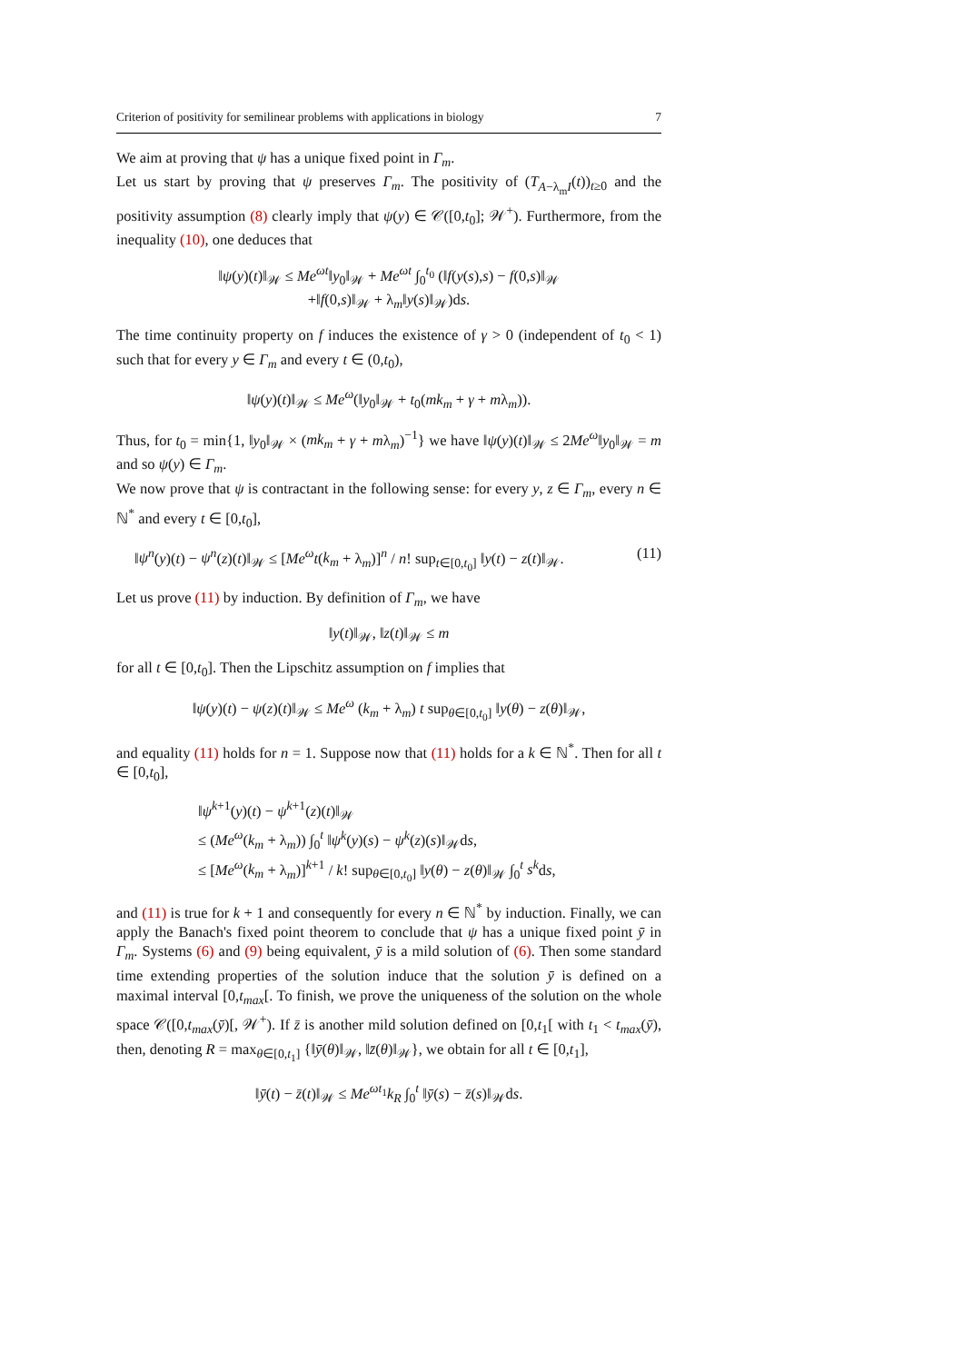Criterion of positivity for semilinear problems with applications in biology 7
We aim at proving that ψ has a unique fixed point in Γ<sub>m</sub>.
Let us start by proving that ψ preserves Γ<sub>m</sub>. The positivity of (T<sub>A−λ<sub>m</sub>I</sub>(t))<sub>t≥0</sub> and the positivity assumption (8) clearly imply that ψ(y) ∈ 𝒞([0,t<sub>0</sub>]; 𝒲<sup>+</sup>). Furthermore, from the inequality (10), one deduces that
‖ψ(y)(t)‖<sub>𝒲</sub> ≤ Me<sup>ωt</sup>‖y<sub>0</sub>‖<sub>𝒲</sub> + Me<sup>ωt</sup> ∫<sub>0</sub><sup>t<sub>0</sub></sup> (‖f(y(s),s) − f(0,s)‖<sub>𝒲</sub>
+‖f(0,s)‖<sub>𝒲</sub> + λ<sub>m</sub>‖y(s)‖<sub>𝒲</sub>)ds.
The time continuity property on f induces the existence of γ > 0 (independent of t<sub>0</sub> < 1) such that for every y ∈ Γ<sub>m</sub> and every t ∈ (0,t<sub>0</sub>),
‖ψ(y)(t)‖<sub>𝒲</sub> ≤ Me<sup>ω</sup>(‖y<sub>0</sub>‖<sub>𝒲</sub> + t<sub>0</sub>(mk<sub>m</sub> + γ + mλ<sub>m</sub>)).
Thus, for t<sub>0</sub> = min{1, ‖y<sub>0</sub>‖<sub>𝒲</sub> × (mk<sub>m</sub> + γ + mλ<sub>m</sub>)<sup>−1</sup>} we have ‖ψ(y)(t)‖<sub>𝒲</sub> ≤ 2Me<sup>ω</sup>‖y<sub>0</sub>‖<sub>𝒲</sub> = m and so ψ(y) ∈ Γ<sub>m</sub>.
We now prove that ψ is contractant in the following sense: for every y, z ∈ Γ<sub>m</sub>, every n ∈ ℕ<sup>*</sup> and every t ∈ [0,t<sub>0</sub>],
‖ψ<sup>n</sup>(y)(t) − ψ<sup>n</sup>(z)(t)‖<sub>𝒲</sub> ≤ [Me<sup>ω</sup>t(k<sub>m</sub> + λ<sub>m</sub>)]<sup>n</sup> / n! sup<sub>t∈[0,t<sub>0</sub>]</sub> ‖y(t) − z(t)‖<sub>𝒲</sub>. (11)
Let us prove (11) by induction. By definition of Γ<sub>m</sub>, we have
‖y(t)‖<sub>𝒲</sub>, ‖z(t)‖<sub>𝒲</sub> ≤ m
for all t ∈ [0,t<sub>0</sub>]. Then the Lipschitz assumption on f implies that
‖ψ(y)(t) − ψ(z)(t)‖<sub>𝒲</sub> ≤ Me<sup>ω</sup> (k<sub>m</sub> + λ<sub>m</sub>) t sup<sub>θ∈[0,t<sub>0</sub>]</sub> ‖y(θ) − z(θ)‖<sub>𝒲</sub>,
and equality (11) holds for n = 1. Suppose now that (11) holds for a k ∈ ℕ<sup>*</sup>. Then for all t ∈ [0,t<sub>0</sub>],
‖ψ<sup>k+1</sup>(y)(t) − ψ<sup>k+1</sup>(z)(t)‖<sub>𝒲</sub>
≤ (Me<sup>ω</sup>(k<sub>m</sub> + λ<sub>m</sub>)) ∫<sub>0</sub><sup>t</sup> ‖ψ<sup>k</sup>(y)(s) − ψ<sup>k</sup>(z)(s)‖<sub>𝒲</sub>ds,
≤ [Me<sup>ω</sup>(k<sub>m</sub> + λ<sub>m</sub>)]<sup>k+1</sup> / k! sup<sub>θ∈[0,t<sub>0</sub>]</sub> ‖y(θ) − z(θ)‖<sub>𝒲</sub> ∫<sub>0</sub><sup>t</sup> s<sup>k</sup>ds,
and (11) is true for k + 1 and consequently for every n ∈ ℕ<sup>*</sup> by induction. Finally, we can apply the Banach's fixed point theorem to conclude that ψ has a unique fixed point ȳ in Γ<sub>m</sub>. Systems (6) and (9) being equivalent, ȳ is a mild solution of (6). Then some standard time extending properties of the solution induce that the solution ȳ is defined on a maximal interval [0,t<sub>max</sub>[. To finish, we prove the uniqueness of the solution on the whole space 𝒞([0,t<sub>max</sub>(ȳ)[, 𝒲<sup>+</sup>). If z̄ is another mild solution defined on [0,t<sub>1</sub>[ with t<sub>1</sub> < t<sub>max</sub>(ȳ), then, denoting R = max<sub>θ∈[0,t<sub>1</sub>]</sub> {‖ȳ(θ)‖<sub>𝒲</sub>, ‖z̄(θ)‖<sub>𝒲</sub>}, we obtain for all t ∈ [0,t<sub>1</sub>],
‖ȳ(t) − z̄(t)‖<sub>𝒲</sub> ≤ Me<sup>ωt<sub>1</sub></sup>k<sub>R</sub> ∫<sub>0</sub><sup>t</sup> ‖ȳ(s) − z̄(s)‖<sub>𝒲</sub>ds.